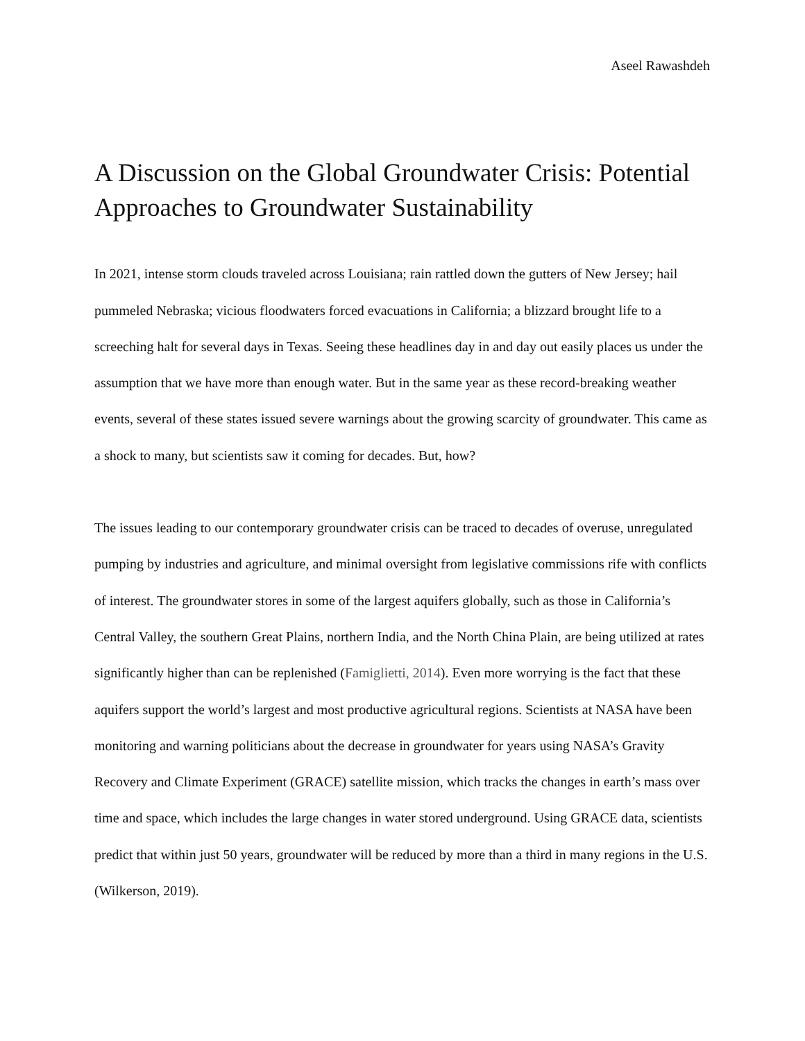Aseel Rawashdeh
A Discussion on the Global Groundwater Crisis: Potential Approaches to Groundwater Sustainability
In 2021, intense storm clouds traveled across Louisiana; rain rattled down the gutters of New Jersey; hail pummeled Nebraska; vicious floodwaters forced evacuations in California; a blizzard brought life to a screeching halt for several days in Texas. Seeing these headlines day in and day out easily places us under the assumption that we have more than enough water. But in the same year as these record-breaking weather events, several of these states issued severe warnings about the growing scarcity of groundwater. This came as a shock to many, but scientists saw it coming for decades. But, how?
The issues leading to our contemporary groundwater crisis can be traced to decades of overuse, unregulated pumping by industries and agriculture, and minimal oversight from legislative commissions rife with conflicts of interest. The groundwater stores in some of the largest aquifers globally, such as those in California’s Central Valley, the southern Great Plains, northern India, and the North China Plain, are being utilized at rates significantly higher than can be replenished (Famiglietti, 2014). Even more worrying is the fact that these aquifers support the world’s largest and most productive agricultural regions. Scientists at NASA have been monitoring and warning politicians about the decrease in groundwater for years using NASA’s Gravity Recovery and Climate Experiment (GRACE) satellite mission, which tracks the changes in earth’s mass over time and space, which includes the large changes in water stored underground. Using GRACE data, scientists predict that within just 50 years, groundwater will be reduced by more than a third in many regions in the U.S. (Wilkerson, 2019).